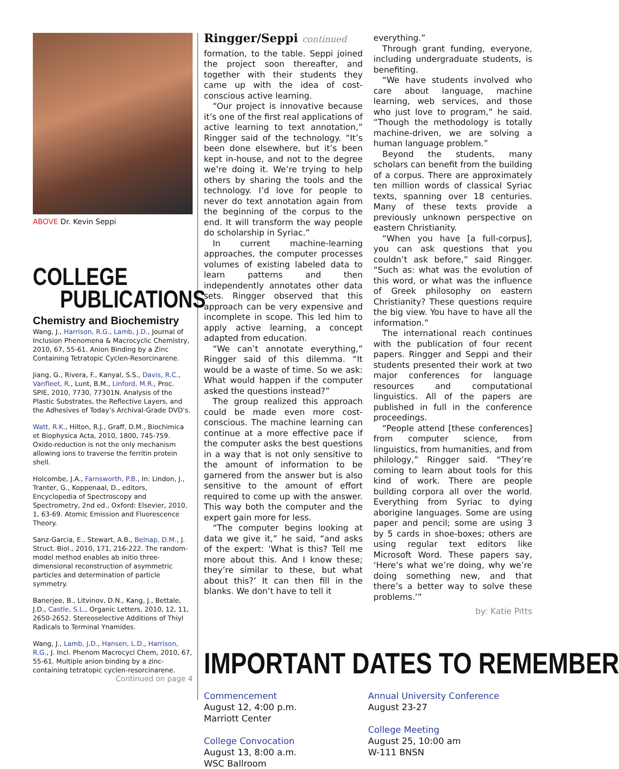ABOVE Dr. Kevin Seppi
COLLEGE
PUBLICATIONS
Chemistry and Biochemistry
Wang, J., Harrison, R.G., Lamb, J.D., Journal of Inclusion Phenomena & Macrocyclic Chemistry, 2010, 67, 55-61. Anion Binding by a Zinc Containing Tetratopic Cyclen-Resorcinarene.
Jiang, G., Rivera, F., Kanyal, S.S., Davis, R.C., Vanfleet, R., Lunt, B.M., Linford, M.R., Proc. SPIE, 2010, 7730, 77301N. Analysis of the Plastic Substrates, the Reflective Layers, and the Adhesives of Today’s Archival-Grade DVD’s.
Watt, R.K., Hilton, R.J., Graff, D.M., Biochimica et Biophysica Acta, 2010, 1800, 745-759. Oxido-reduction is not the only mechanism allowing ions to traverse the ferritin protein shell.
Holcombe, J.A., Farnsworth, P.B., In: Lindon, J., Tranter, G., Koppenaal, D., editors, Encyclopedia of Spectroscopy and Spectrometry, 2nd ed., Oxford: Elsevier, 2010, 1, 63-69. Atomic Emission and Fluorescence Theory.
Sanz-Garcia, E., Stewart, A.B., Belnap, D.M., J. Struct. Biol., 2010, 171, 216-222. The random-model method enables ab initio three-dimensional reconstruction of asymmetric particles and determination of particle symmetry.
Banerjee, B., Litvinov, D.N., Kang, J., Bettale, J.D., Castle, S.L., Organic Letters, 2010, 12, 11, 2650-2652. Stereoselective Additions of Thiyl Radicals to Terminal Ynamides.
Wang, J., Lamb, J.D., Hansen, L.D., Harrison, R.G., J. Incl. Phenom Macrocycl Chem, 2010, 67, 55-61. Multiple anion binding by a zinc-containing tetratopic cyclen-resorcinarene.
Continued on page 4
Ringger/Seppi continued
formation, to the table. Seppi joined the project soon thereafter, and together with their students they came up with the idea of cost-conscious active learning.
“Our project is innovative because it’s one of the first real applications of active learning to text annotation,” Ringger said of the technology. “It’s been done elsewhere, but it’s been kept in-house, and not to the degree we’re doing it. We’re trying to help others by sharing the tools and the technology. I’d love for people to never do text annotation again from the beginning of the corpus to the end. It will transform the way people do scholarship in Syriac.”
In current machine-learning approaches, the computer processes volumes of existing labeled data to learn patterns and then independently annotates other data sets. Ringger observed that this approach can be very expensive and incomplete in scope. This led him to apply active learning, a concept adapted from education.
“We can’t annotate everything,” Ringger said of this dilemma. “It would be a waste of time. So we ask: What would happen if the computer asked the questions instead?”
The group realized this approach could be made even more cost-conscious. The machine learning can continue at a more effective pace if the computer asks the best questions in a way that is not only sensitive to the amount of information to be garnered from the answer but is also sensitive to the amount of effort required to come up with the answer. This way both the computer and the expert gain more for less.
“The computer begins looking at data we give it,” he said, “and asks of the expert: ‘What is this? Tell me more about this. And I know these; they’re similar to these, but what about this?’ It can then fill in the blanks. We don’t have to tell it
everything.”
Through grant funding, everyone, including undergraduate students, is benefiting.
“We have students involved who care about language, machine learning, web services, and those who just love to program,” he said. “Though the methodology is totally machine-driven, we are solving a human language problem.”
Beyond the students, many scholars can benefit from the building of a corpus. There are approximately ten million words of classical Syriac texts, spanning over 18 centuries. Many of these texts provide a previously unknown perspective on eastern Christianity.
“When you have [a full-corpus], you can ask questions that you couldn’t ask before,” said Ringger. “Such as: what was the evolution of this word, or what was the influence of Greek philosophy on eastern Christianity? These questions require the big view. You have to have all the information.”
The international reach continues with the publication of four recent papers. Ringger and Seppi and their students presented their work at two major conferences for language resources and computational linguistics. All of the papers are published in full in the conference proceedings.
“People attend [these conferences] from computer science, from linguistics, from humanities, and from philology,” Ringger said. “They’re coming to learn about tools for this kind of work. There are people building corpora all over the world. Everything from Syriac to dying aborigine languages. Some are using paper and pencil; some are using 3 by 5 cards in shoe-boxes; others are using regular text editors like Microsoft Word. These papers say, ‘Here’s what we’re doing, why we’re doing something new, and that there’s a better way to solve these problems.’”
by: Katie Pitts
IMPORTANT DATES TO REMEMBER
Commencement
August 12, 4:00 p.m.
Marriott Center
College Convocation
August 13, 8:00 a.m.
WSC Ballroom
Annual University Conference
August 23-27
College Meeting
August 25, 10:00 am
W-111 BNSN